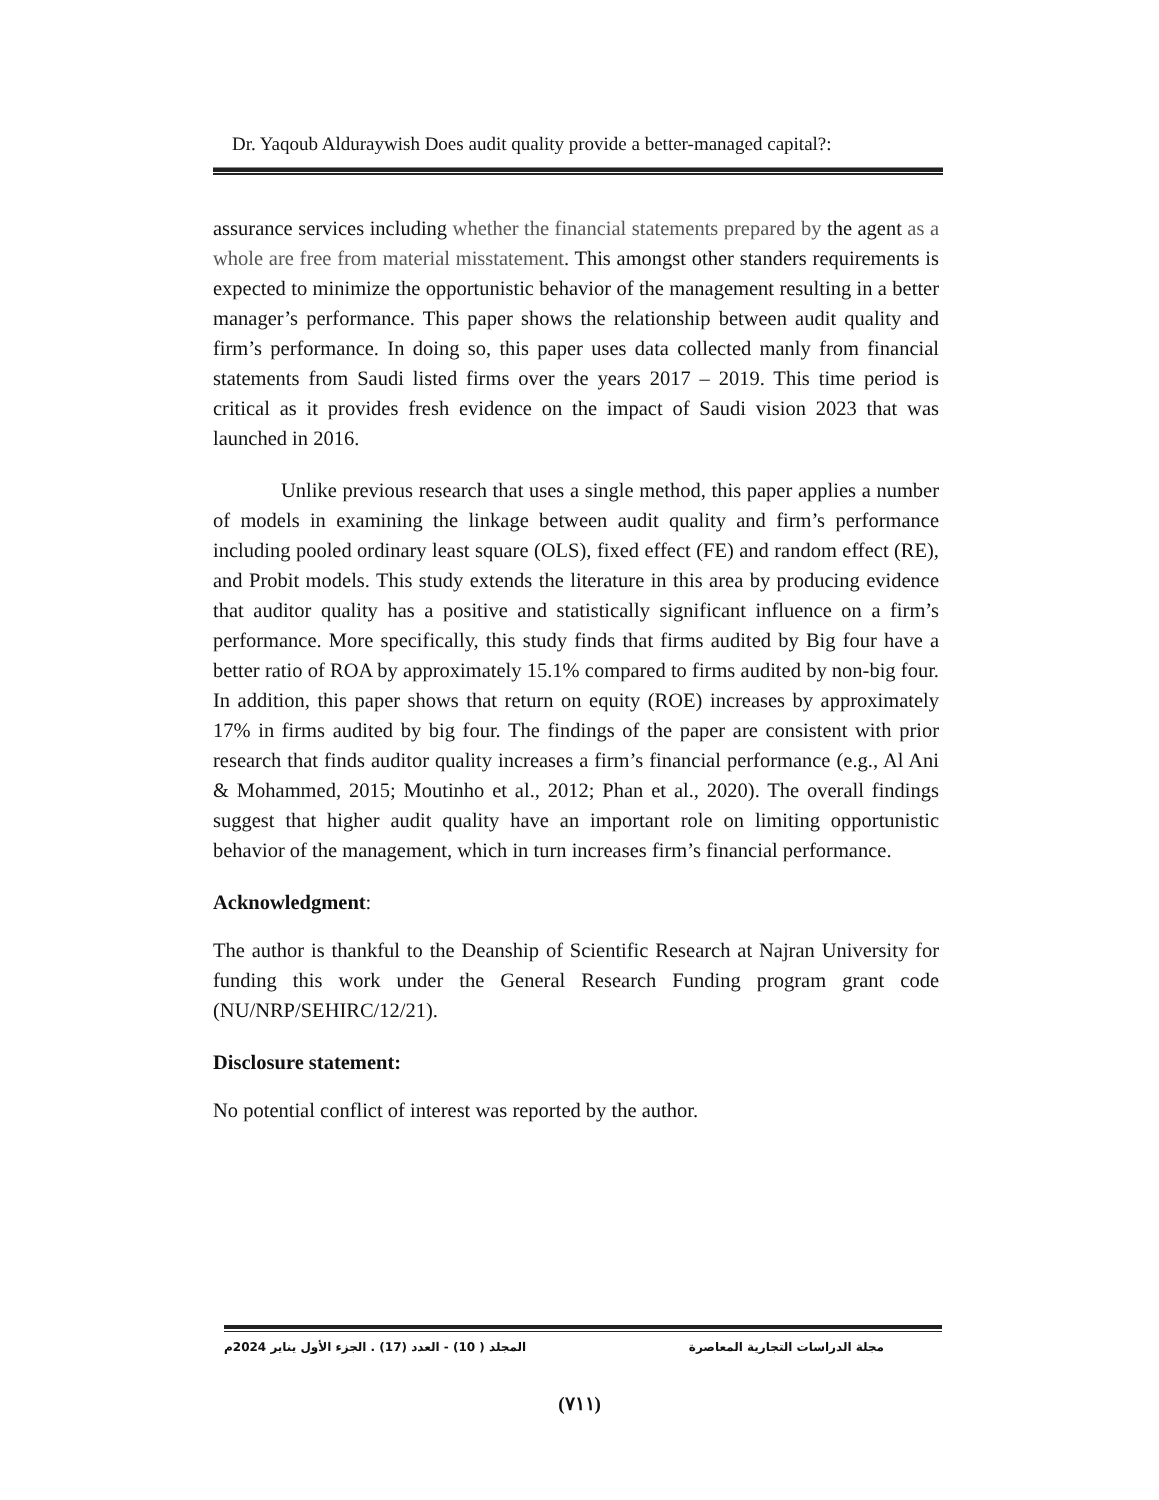Dr. Yaqoub Alduraywish Does audit quality provide a better-managed capital?:
assurance services including whether the financial statements prepared by the agent as a whole are free from material misstatement. This amongst other standers requirements is expected to minimize the opportunistic behavior of the management resulting in a better manager’s performance. This paper shows the relationship between audit quality and firm’s performance. In doing so, this paper uses data collected manly from financial statements from Saudi listed firms over the years 2017 – 2019. This time period is critical as it provides fresh evidence on the impact of Saudi vision 2023 that was launched in 2016.
Unlike previous research that uses a single method, this paper applies a number of models in examining the linkage between audit quality and firm’s performance including pooled ordinary least square (OLS), fixed effect (FE) and random effect (RE), and Probit models. This study extends the literature in this area by producing evidence that auditor quality has a positive and statistically significant influence on a firm’s performance. More specifically, this study finds that firms audited by Big four have a better ratio of ROA by approximately 15.1% compared to firms audited by non-big four. In addition, this paper shows that return on equity (ROE) increases by approximately 17% in firms audited by big four. The findings of the paper are consistent with prior research that finds auditor quality increases a firm’s financial performance (e.g., Al Ani & Mohammed, 2015; Moutinho et al., 2012; Phan et al., 2020). The overall findings suggest that higher audit quality have an important role on limiting opportunistic behavior of the management, which in turn increases firm’s financial performance.
Acknowledgment:
The author is thankful to the Deanship of Scientific Research at Najran University for funding this work under the General Research Funding program grant code (NU/NRP/SEHIRC/12/21).
Disclosure statement:
No potential conflict of interest was reported by the author.
مجلة الدراسات التجارية المعاصرة المجلد ( 10) - العدد (17) . الجزء الأول يناير 2024م
(٧١١)